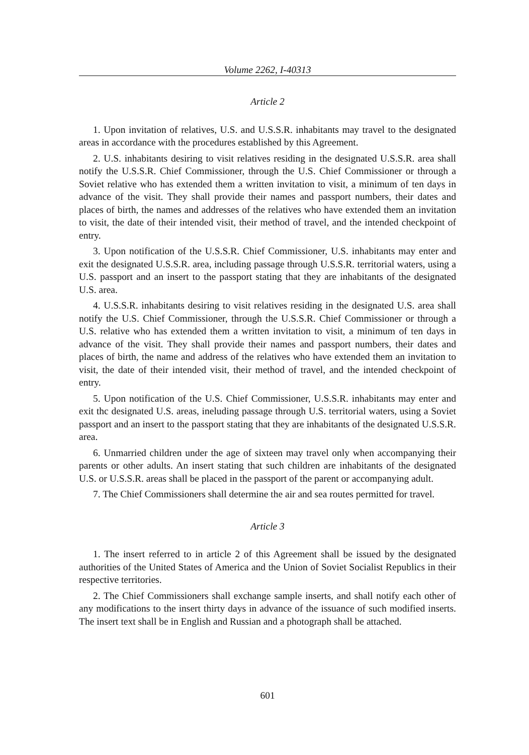Volume 2262, I-40313
Article 2
1. Upon invitation of relatives, U.S. and U.S.S.R. inhabitants may travel to the designated areas in accordance with the procedures established by this Agreement.
2. U.S. inhabitants desiring to visit relatives residing in the designated U.S.S.R. area shall notify the U.S.S.R. Chief Commissioner, through the U.S. Chief Commissioner or through a Soviet relative who has extended them a written invitation to visit, a minimum of ten days in advance of the visit. They shall provide their names and passport numbers, their dates and places of birth, the names and addresses of the relatives who have extended them an invitation to visit, the date of their intended visit, their method of travel, and the intended checkpoint of entry.
3. Upon notification of the U.S.S.R. Chief Commissioner, U.S. inhabitants may enter and exit the designated U.S.S.R. area, including passage through U.S.S.R. territorial waters, using a U.S. passport and an insert to the passport stating that they are inhabitants of the designated U.S. area.
4. U.S.S.R. inhabitants desiring to visit relatives residing in the designated U.S. area shall notify the U.S. Chief Commissioner, through the U.S.S.R. Chief Commissioner or through a U.S. relative who has extended them a written invitation to visit, a minimum of ten days in advance of the visit. They shall provide their names and passport numbers, their dates and places of birth, the name and address of the relatives who have extended them an invitation to visit, the date of their intended visit, their method of travel, and the intended checkpoint of entry.
5. Upon notification of the U.S. Chief Commissioner, U.S.S.R. inhabitants may enter and exit thc designated U.S. areas, ineluding passage through U.S. territorial waters, using a Soviet passport and an insert to the passport stating that they are inhabitants of the designated U.S.S.R. area.
6. Unmarried children under the age of sixteen may travel only when accompanying their parents or other adults. An insert stating that such children are inhabitants of the designated U.S. or U.S.S.R. areas shall be placed in the passport of the parent or accompanying adult.
7. The Chief Commissioners shall determine the air and sea routes permitted for travel.
Article 3
1. The insert referred to in article 2 of this Agreement shall be issued by the designated authorities of the United States of America and the Union of Soviet Socialist Republics in their respective territories.
2. The Chief Commissioners shall exchange sample inserts, and shall notify each other of any modifications to the insert thirty days in advance of the issuance of such modified inserts. The insert text shall be in English and Russian and a photograph shall be attached.
601